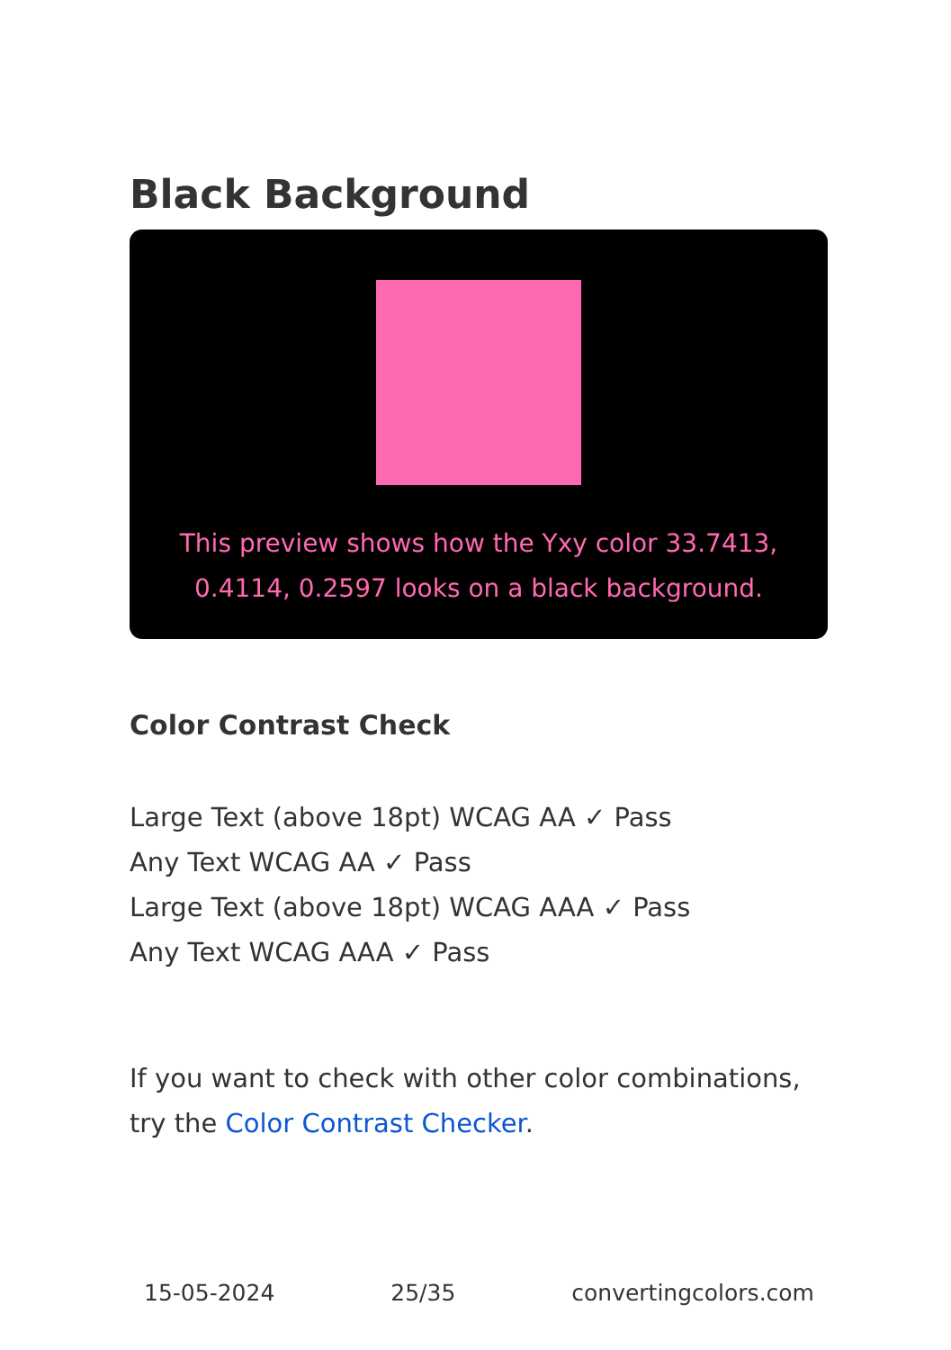Black Background
This preview shows how the Yxy color 33.7413, 0.4114, 0.2597 looks on a black background.
Color Contrast Check
Large Text (above 18pt) WCAG AA ✓ Pass
Any Text WCAG AA ✓ Pass
Large Text (above 18pt) WCAG AAA ✓ Pass
Any Text WCAG AAA ✓ Pass
If you want to check with other color combinations, try the Color Contrast Checker.
15-05-2024 25/35 convertingcolors.com